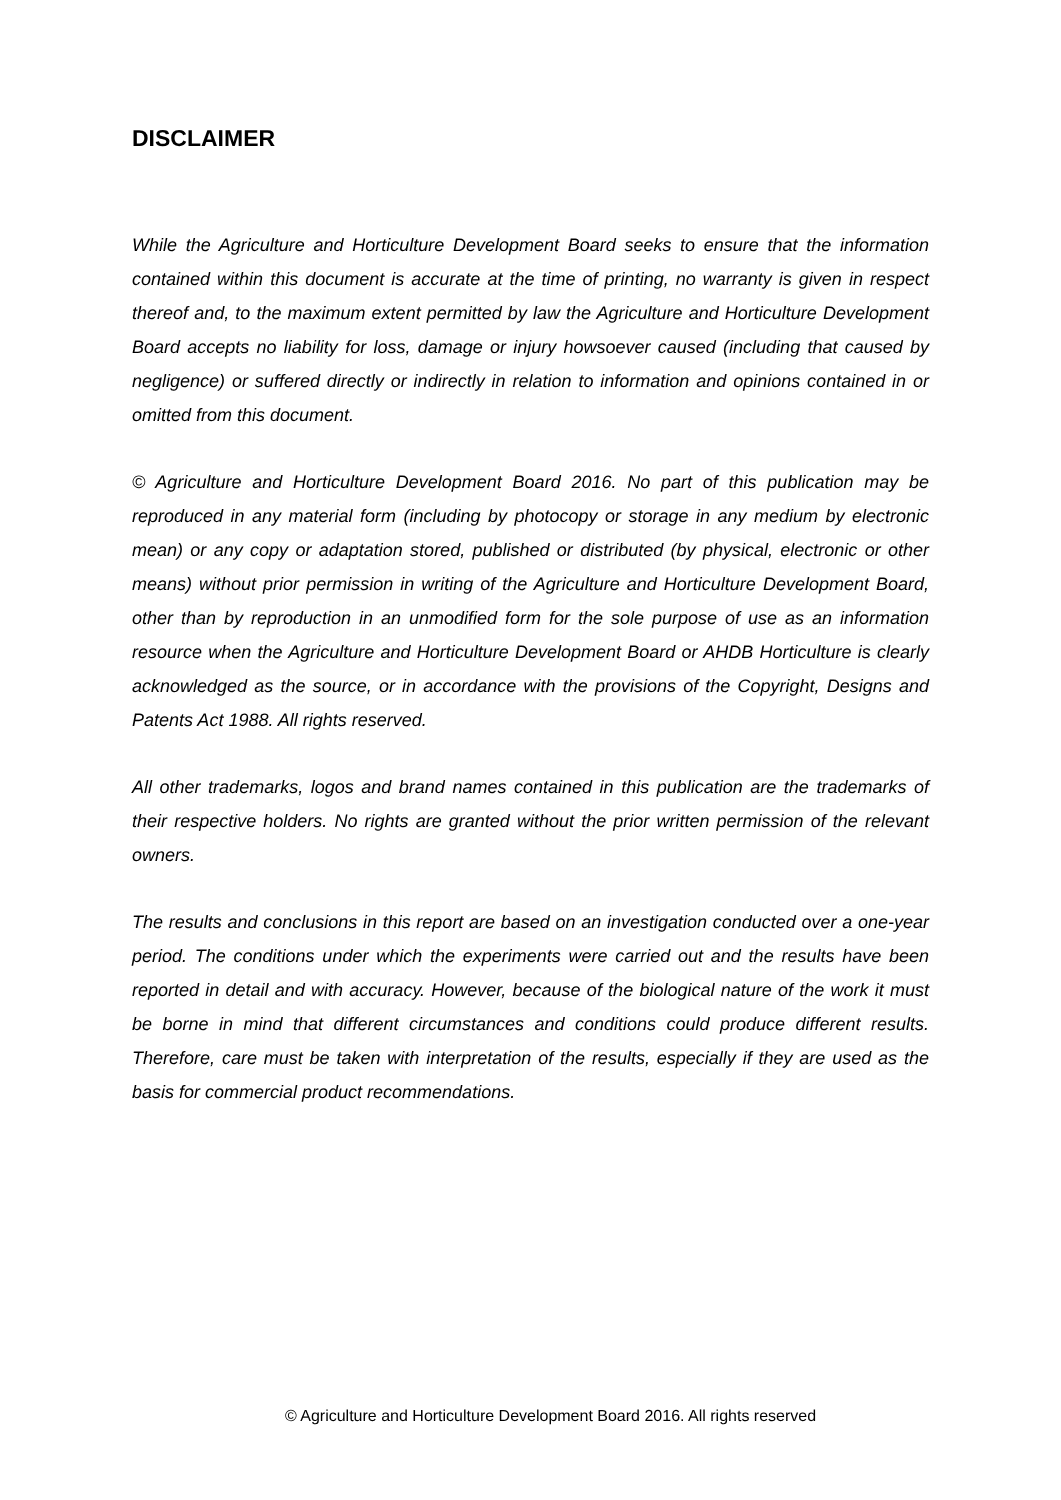DISCLAIMER
While the Agriculture and Horticulture Development Board seeks to ensure that the information contained within this document is accurate at the time of printing, no warranty is given in respect thereof and, to the maximum extent permitted by law the Agriculture and Horticulture Development Board accepts no liability for loss, damage or injury howsoever caused (including that caused by negligence) or suffered directly or indirectly in relation to information and opinions contained in or omitted from this document.
© Agriculture and Horticulture Development Board 2016. No part of this publication may be reproduced in any material form (including by photocopy or storage in any medium by electronic mean) or any copy or adaptation stored, published or distributed (by physical, electronic or other means) without prior permission in writing of the Agriculture and Horticulture Development Board, other than by reproduction in an unmodified form for the sole purpose of use as an information resource when the Agriculture and Horticulture Development Board or AHDB Horticulture is clearly acknowledged as the source, or in accordance with the provisions of the Copyright, Designs and Patents Act 1988. All rights reserved.
All other trademarks, logos and brand names contained in this publication are the trademarks of their respective holders. No rights are granted without the prior written permission of the relevant owners.
The results and conclusions in this report are based on an investigation conducted over a one-year period. The conditions under which the experiments were carried out and the results have been reported in detail and with accuracy. However, because of the biological nature of the work it must be borne in mind that different circumstances and conditions could produce different results. Therefore, care must be taken with interpretation of the results, especially if they are used as the basis for commercial product recommendations.
© Agriculture and Horticulture Development Board 2016. All rights reserved